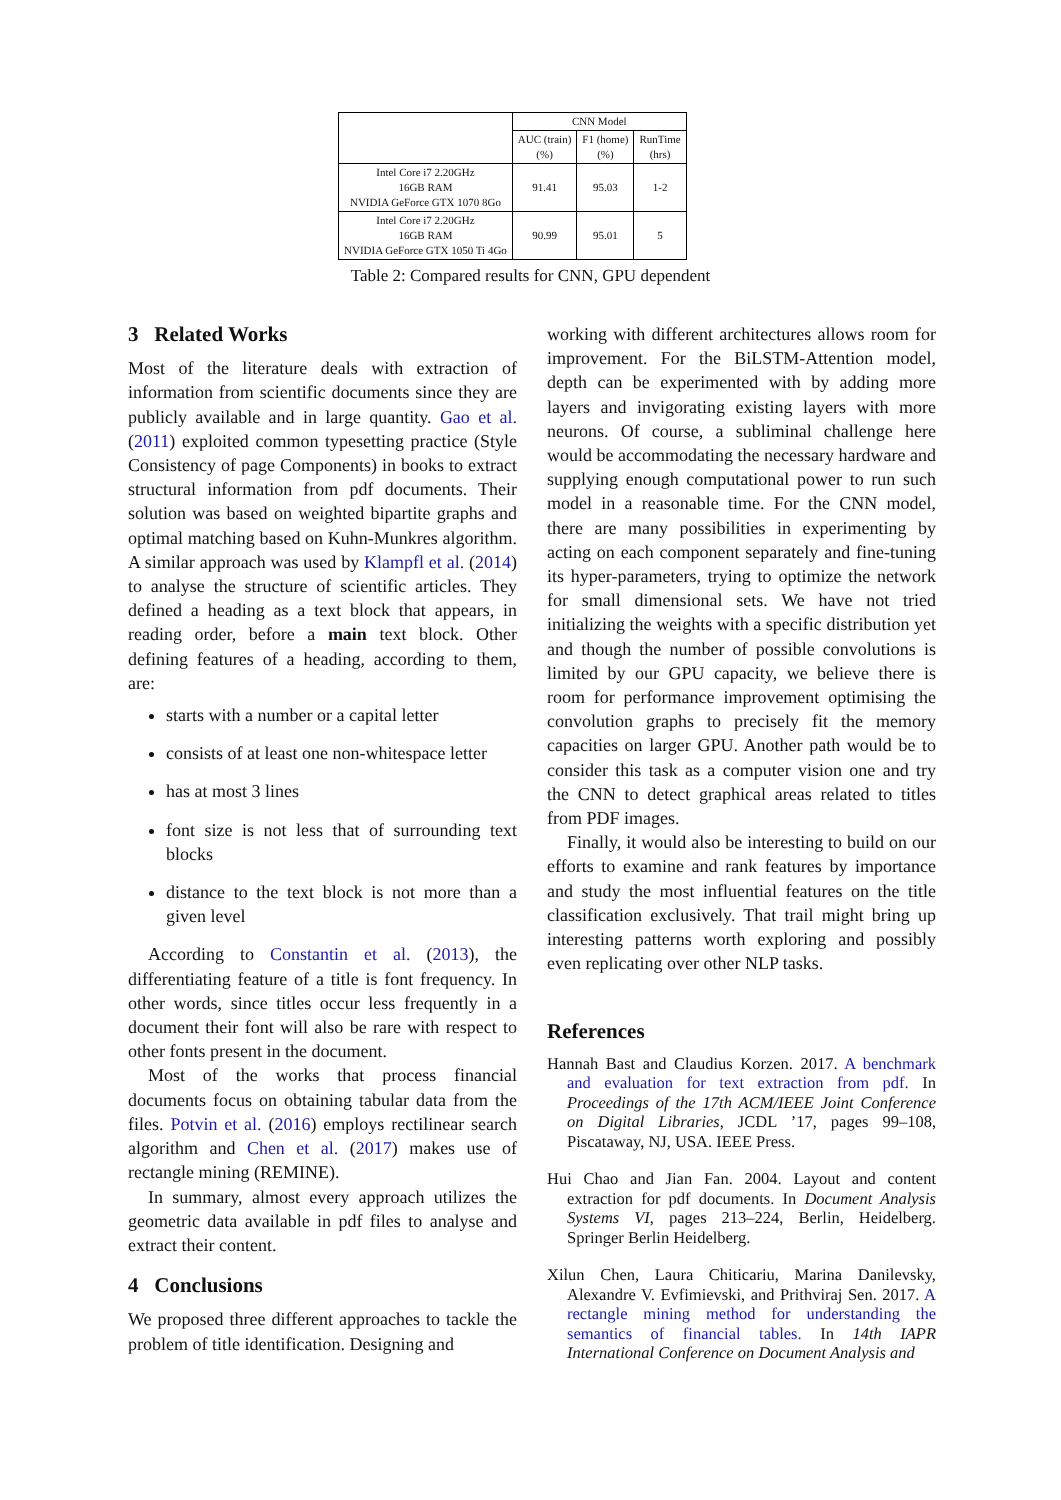| | CNN Model | | |
| | AUC (train) (%) | F1 (home) (%) | RunTime (hrs) |
| Intel Core i7 2.20GHz 16GB RAM NVIDIA GeForce GTX 1070 8Go | 91.41 | 95.03 | 1-2 |
| Intel Core i7 2.20GHz 16GB RAM NVIDIA GeForce GTX 1050 Ti 4Go | 90.99 | 95.01 | 5 |
Table 2: Compared results for CNN, GPU dependent
3 Related Works
Most of the literature deals with extraction of information from scientific documents since they are publicly available and in large quantity. Gao et al. (2011) exploited common typesetting practice (Style Consistency of page Components) in books to extract structural information from pdf documents. Their solution was based on weighted bipartite graphs and optimal matching based on Kuhn-Munkres algorithm. A similar approach was used by Klampfl et al. (2014) to analyse the structure of scientific articles. They defined a heading as a text block that appears, in reading order, before a main text block. Other defining features of a heading, according to them, are:
starts with a number or a capital letter
consists of at least one non-whitespace letter
has at most 3 lines
font size is not less that of surrounding text blocks
distance to the text block is not more than a given level
According to Constantin et al. (2013), the differentiating feature of a title is font frequency. In other words, since titles occur less frequently in a document their font will also be rare with respect to other fonts present in the document.
Most of the works that process financial documents focus on obtaining tabular data from the files. Potvin et al. (2016) employs rectilinear search algorithm and Chen et al. (2017) makes use of rectangle mining (REMINE).
In summary, almost every approach utilizes the geometric data available in pdf files to analyse and extract their content.
4 Conclusions
We proposed three different approaches to tackle the problem of title identification. Designing and
working with different architectures allows room for improvement. For the BiLSTM-Attention model, depth can be experimented with by adding more layers and invigorating existing layers with more neurons. Of course, a subliminal challenge here would be accommodating the necessary hardware and supplying enough computational power to run such model in a reasonable time. For the CNN model, there are many possibilities in experimenting by acting on each component separately and fine-tuning its hyper-parameters, trying to optimize the network for small dimensional sets. We have not tried initializing the weights with a specific distribution yet and though the number of possible convolutions is limited by our GPU capacity, we believe there is room for performance improvement optimising the convolution graphs to precisely fit the memory capacities on larger GPU. Another path would be to consider this task as a computer vision one and try the CNN to detect graphical areas related to titles from PDF images.
Finally, it would also be interesting to build on our efforts to examine and rank features by importance and study the most influential features on the title classification exclusively. That trail might bring up interesting patterns worth exploring and possibly even replicating over other NLP tasks.
References
Hannah Bast and Claudius Korzen. 2017. A benchmark and evaluation for text extraction from pdf. In Proceedings of the 17th ACM/IEEE Joint Conference on Digital Libraries, JCDL ’17, pages 99–108, Piscataway, NJ, USA. IEEE Press.
Hui Chao and Jian Fan. 2004. Layout and content extraction for pdf documents. In Document Analysis Systems VI, pages 213–224, Berlin, Heidelberg. Springer Berlin Heidelberg.
Xilun Chen, Laura Chiticariu, Marina Danilevsky, Alexandre V. Evfimievski, and Prithviraj Sen. 2017. A rectangle mining method for understanding the semantics of financial tables. In 14th IAPR International Conference on Document Analysis and